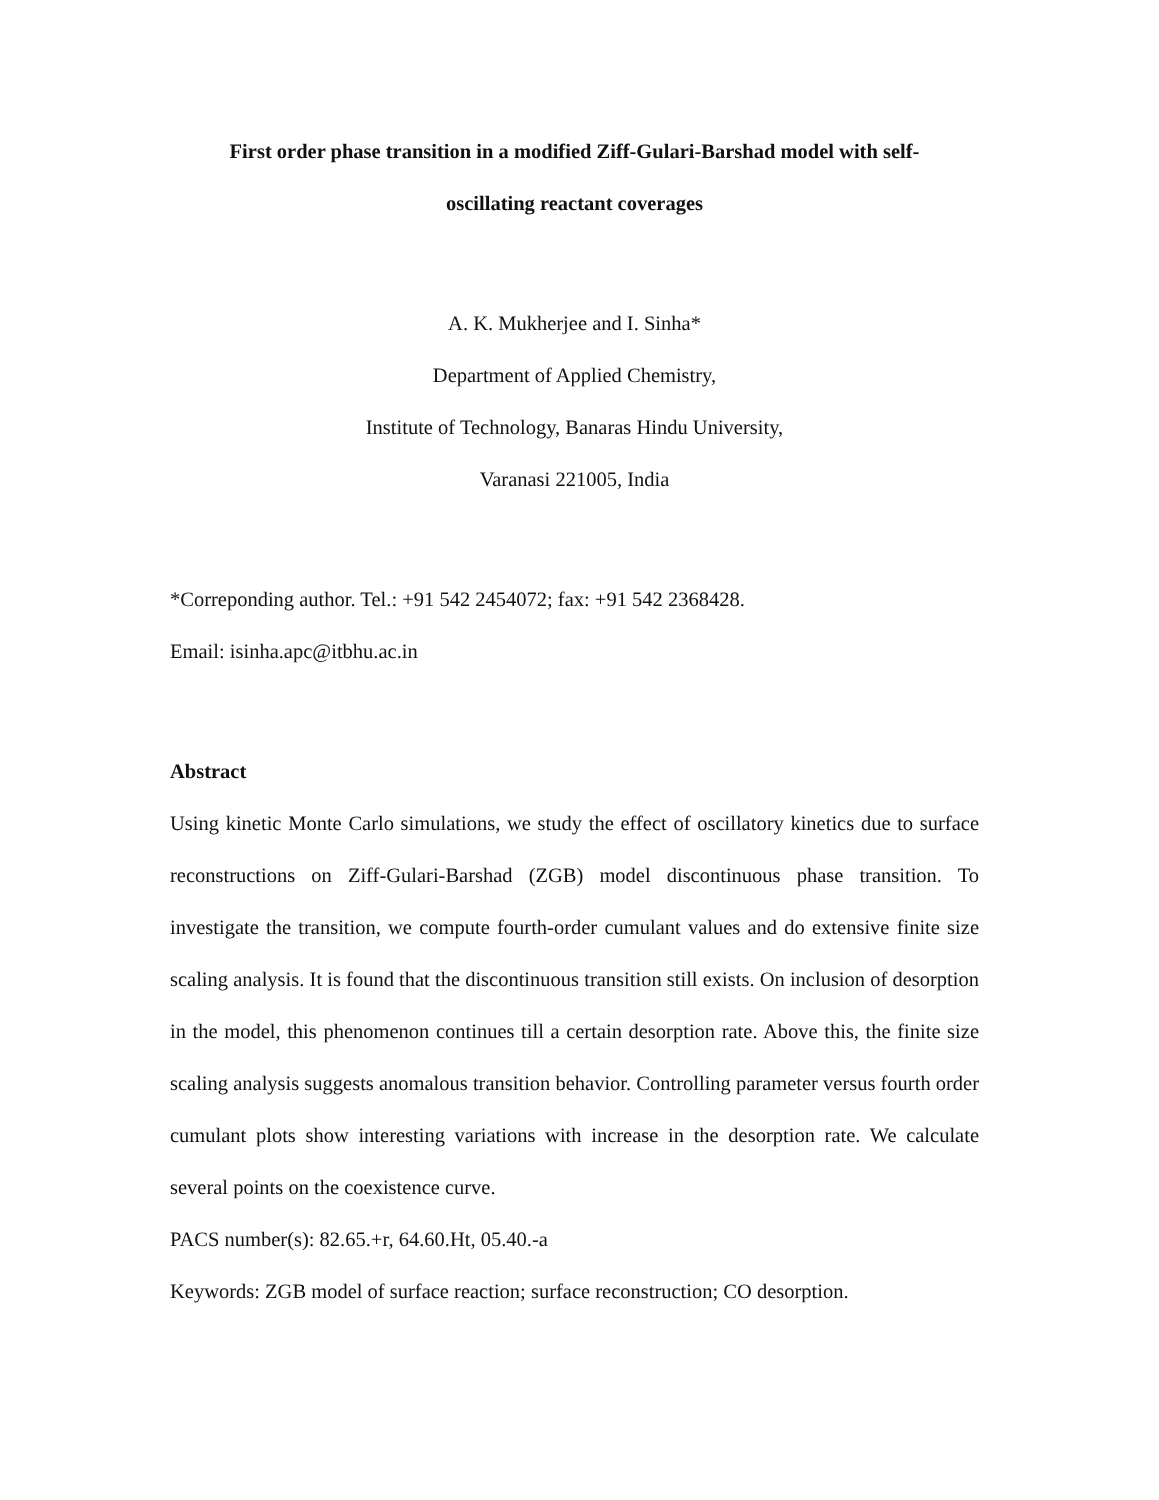First order phase transition in a modified Ziff-Gulari-Barshad model with self-
oscillating reactant coverages
A. K. Mukherjee and I. Sinha*
Department of Applied Chemistry,
Institute of Technology, Banaras Hindu University,
Varanasi 221005, India
*Correponding author. Tel.: +91 542 2454072; fax: +91 542 2368428.
Email: isinha.apc@itbhu.ac.in
Abstract
Using kinetic Monte Carlo simulations, we study the effect of oscillatory kinetics due to surface reconstructions on Ziff-Gulari-Barshad (ZGB) model discontinuous phase transition. To investigate the transition, we compute fourth-order cumulant values and do extensive finite size scaling analysis. It is found that the discontinuous transition still exists. On inclusion of desorption in the model, this phenomenon continues till a certain desorption rate. Above this, the finite size scaling analysis suggests anomalous transition behavior. Controlling parameter versus fourth order cumulant plots show interesting variations with increase in the desorption rate. We calculate several points on the coexistence curve.
PACS number(s): 82.65.+r, 64.60.Ht, 05.40.-a
Keywords: ZGB model of surface reaction; surface reconstruction; CO desorption.